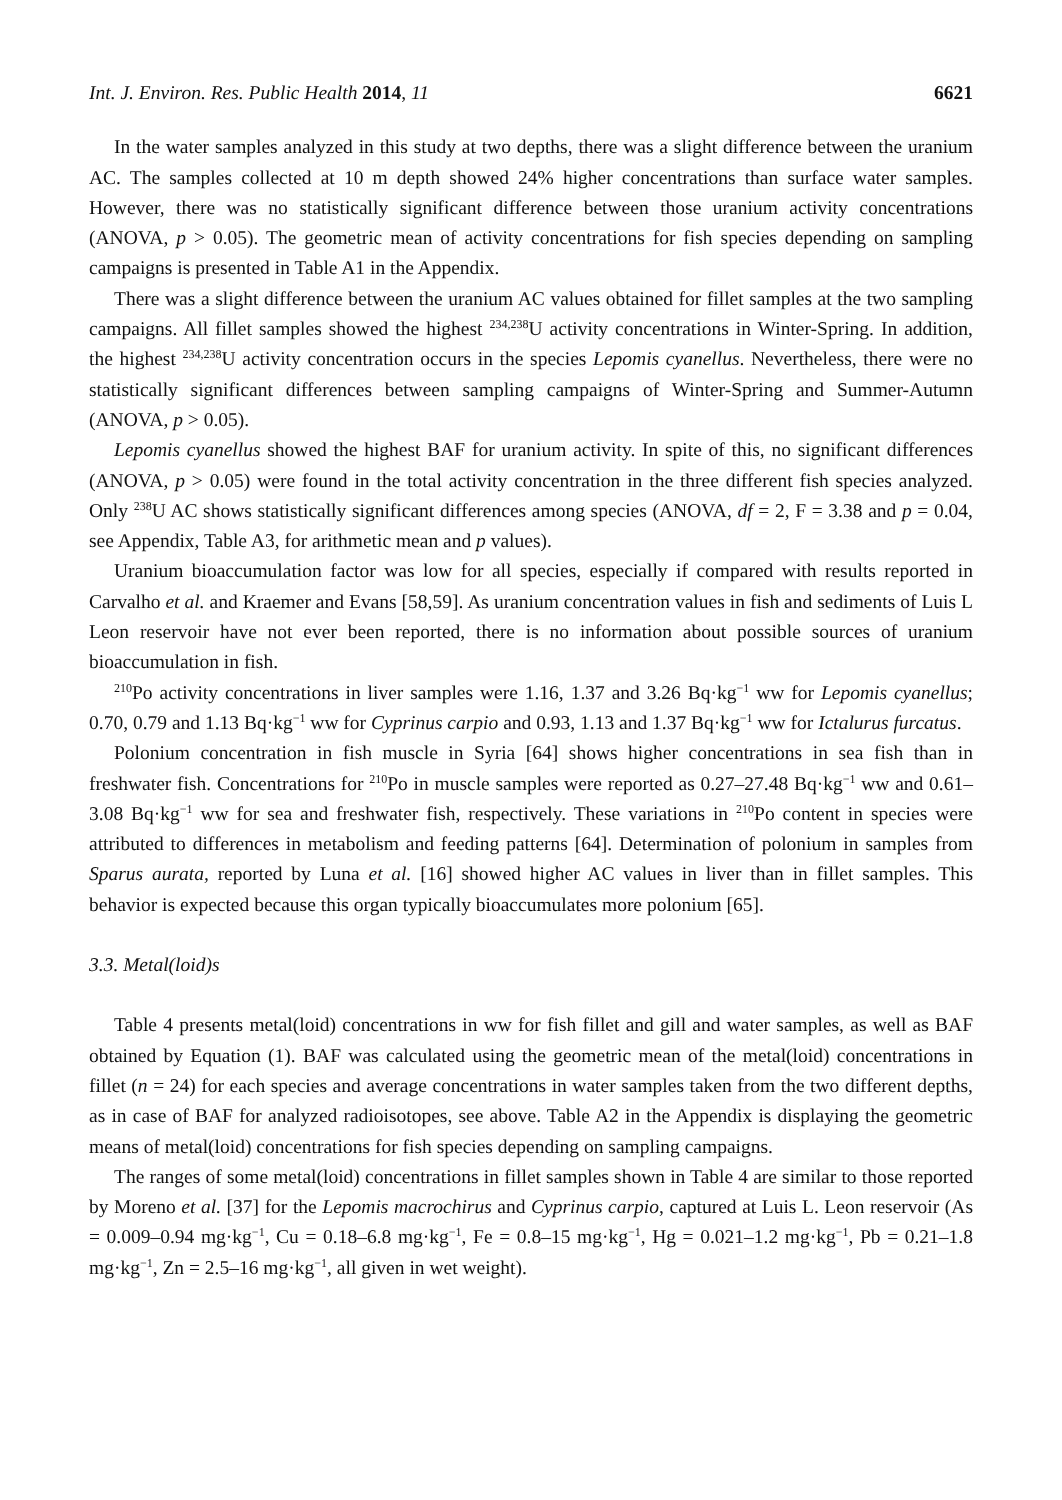Int. J. Environ. Res. Public Health 2014, 11 6621
In the water samples analyzed in this study at two depths, there was a slight difference between the uranium AC. The samples collected at 10 m depth showed 24% higher concentrations than surface water samples. However, there was no statistically significant difference between those uranium activity concentrations (ANOVA, p > 0.05). The geometric mean of activity concentrations for fish species depending on sampling campaigns is presented in Table A1 in the Appendix.
There was a slight difference between the uranium AC values obtained for fillet samples at the two sampling campaigns. All fillet samples showed the highest <sup>234,238</sup>U activity concentrations in Winter-Spring. In addition, the highest <sup>234,238</sup>U activity concentration occurs in the species Lepomis cyanellus. Nevertheless, there were no statistically significant differences between sampling campaigns of Winter-Spring and Summer-Autumn (ANOVA, p > 0.05).
Lepomis cyanellus showed the highest BAF for uranium activity. In spite of this, no significant differences (ANOVA, p > 0.05) were found in the total activity concentration in the three different fish species analyzed. Only <sup>238</sup>U AC shows statistically significant differences among species (ANOVA, df = 2, F = 3.38 and p = 0.04, see Appendix, Table A3, for arithmetic mean and p values).
Uranium bioaccumulation factor was low for all species, especially if compared with results reported in Carvalho et al. and Kraemer and Evans [58,59]. As uranium concentration values in fish and sediments of Luis L Leon reservoir have not ever been reported, there is no information about possible sources of uranium bioaccumulation in fish.
<sup>210</sup>Po activity concentrations in liver samples were 1.16, 1.37 and 3.26 Bq·kg<sup>−1</sup> ww for Lepomis cyanellus; 0.70, 0.79 and 1.13 Bq·kg<sup>−1</sup> ww for Cyprinus carpio and 0.93, 1.13 and 1.37 Bq·kg<sup>−1</sup> ww for Ictalurus furcatus.
Polonium concentration in fish muscle in Syria [64] shows higher concentrations in sea fish than in freshwater fish. Concentrations for <sup>210</sup>Po in muscle samples were reported as 0.27–27.48 Bq·kg<sup>−1</sup> ww and 0.61–3.08 Bq·kg<sup>−1</sup> ww for sea and freshwater fish, respectively. These variations in <sup>210</sup>Po content in species were attributed to differences in metabolism and feeding patterns [64]. Determination of polonium in samples from Sparus aurata, reported by Luna et al. [16] showed higher AC values in liver than in fillet samples. This behavior is expected because this organ typically bioaccumulates more polonium [65].
3.3. Metal(loid)s
Table 4 presents metal(loid) concentrations in ww for fish fillet and gill and water samples, as well as BAF obtained by Equation (1). BAF was calculated using the geometric mean of the metal(loid) concentrations in fillet (n = 24) for each species and average concentrations in water samples taken from the two different depths, as in case of BAF for analyzed radioisotopes, see above. Table A2 in the Appendix is displaying the geometric means of metal(loid) concentrations for fish species depending on sampling campaigns.
The ranges of some metal(loid) concentrations in fillet samples shown in Table 4 are similar to those reported by Moreno et al. [37] for the Lepomis macrochirus and Cyprinus carpio, captured at Luis L. Leon reservoir (As = 0.009–0.94 mg·kg<sup>−1</sup>, Cu = 0.18–6.8 mg·kg<sup>−1</sup>, Fe = 0.8–15 mg·kg<sup>−1</sup>, Hg = 0.021–1.2 mg·kg<sup>−1</sup>, Pb = 0.21–1.8 mg·kg<sup>−1</sup>, Zn = 2.5–16 mg·kg<sup>−1</sup>, all given in wet weight).